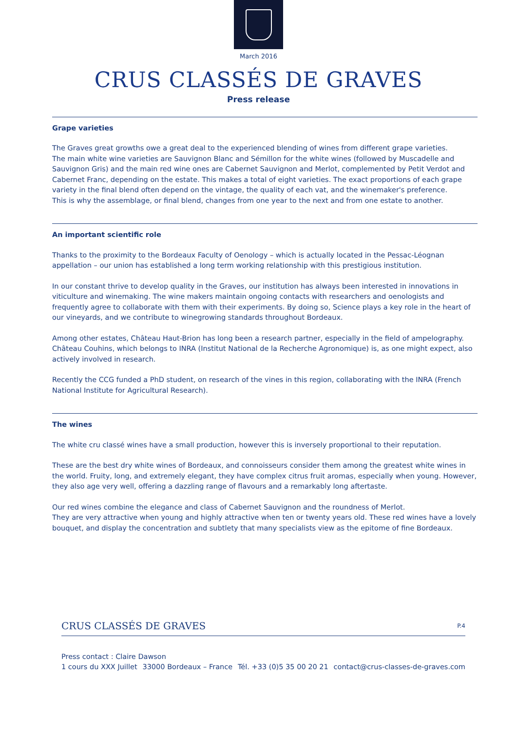March 2016
CRUS CLASSÉS DE GRAVES
Press release
Grape varieties
The Graves great growths owe a great deal to the experienced blending of wines from different grape varieties.
The main white wine varieties are Sauvignon Blanc and Sémillon for the white wines (followed by Muscadelle and Sauvignon Gris) and the main red wine ones are Cabernet Sauvignon and Merlot, complemented by Petit Verdot and Cabernet Franc, depending on the estate. This makes a total of eight varieties. The exact proportions of each grape variety in the final blend often depend on the vintage, the quality of each vat, and the winemaker's preference.
This is why the assemblage, or final blend, changes from one year to the next and from one estate to another.
An important scientific role
Thanks to the proximity to the Bordeaux Faculty of Oenology – which is actually located in the Pessac-Léognan appellation – our union has established a long term working relationship with this prestigious institution.
In our constant thrive to develop quality in the Graves, our institution has always been interested in innovations in viticulture and winemaking. The wine makers maintain ongoing contacts with researchers and oenologists and frequently agree to collaborate with them with their experiments. By doing so, Science plays a key role in the heart of our vineyards, and we contribute to winegrowing standards throughout Bordeaux.
Among other estates, Château Haut-Brion has long been a research partner, especially in the field of ampelography. Château Couhins, which belongs to INRA (Institut National de la Recherche Agronomique) is, as one might expect, also actively involved in research.
Recently the CCG funded a PhD student, on research of the vines in this region, collaborating with the INRA (French National Institute for Agricultural Research).
The wines
The white cru classé wines have a small production, however this is inversely proportional to their reputation.
These are the best dry white wines of Bordeaux, and connoisseurs consider them among the greatest white wines in the world. Fruity, long, and extremely elegant, they have complex citrus fruit aromas, especially when young. However, they also age very well, offering a dazzling range of flavours and a remarkably long aftertaste.
Our red wines combine the elegance and class of Cabernet Sauvignon and the roundness of Merlot.
They are very attractive when young and highly attractive when ten or twenty years old. These red wines have a lovely bouquet, and display the concentration and subtlety that many specialists view as the epitome of fine Bordeaux.
CRUS CLASSÉS DE GRAVES P.4
Press contact : Claire Dawson
1 cours du XXX Juillet 33000 Bordeaux – France Tél. +33 (0)5 35 00 20 21 contact@crus-classes-de-graves.com